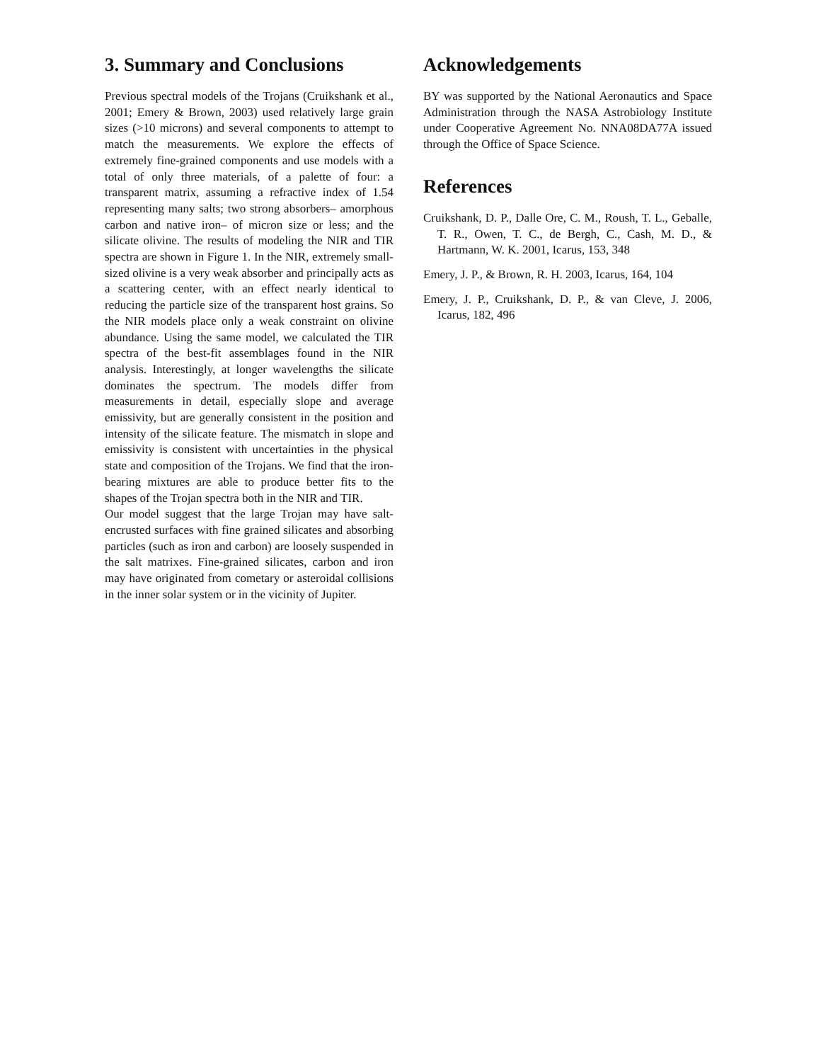3. Summary and Conclusions
Previous spectral models of the Trojans (Cruikshank et al., 2001; Emery & Brown, 2003) used relatively large grain sizes (>10 microns) and several components to attempt to match the measurements. We explore the effects of extremely fine-grained components and use models with a total of only three materials, of a palette of four: a transparent matrix, assuming a refractive index of 1.54 representing many salts; two strong absorbers– amorphous carbon and native iron– of micron size or less; and the silicate olivine. The results of modeling the NIR and TIR spectra are shown in Figure 1. In the NIR, extremely small-sized olivine is a very weak absorber and principally acts as a scattering center, with an effect nearly identical to reducing the particle size of the transparent host grains. So the NIR models place only a weak constraint on olivine abundance. Using the same model, we calculated the TIR spectra of the best-fit assemblages found in the NIR analysis. Interestingly, at longer wavelengths the silicate dominates the spectrum. The models differ from measurements in detail, especially slope and average emissivity, but are generally consistent in the position and intensity of the silicate feature. The mismatch in slope and emissivity is consistent with uncertainties in the physical state and composition of the Trojans. We find that the iron-bearing mixtures are able to produce better fits to the shapes of the Trojan spectra both in the NIR and TIR.
Our model suggest that the large Trojan may have salt-encrusted surfaces with fine grained silicates and absorbing particles (such as iron and carbon) are loosely suspended in the salt matrixes. Fine-grained silicates, carbon and iron may have originated from cometary or asteroidal collisions in the inner solar system or in the vicinity of Jupiter.
Acknowledgements
BY was supported by the National Aeronautics and Space Administration through the NASA Astrobiology Institute under Cooperative Agreement No. NNA08DA77A issued through the Office of Space Science.
References
Cruikshank, D. P., Dalle Ore, C. M., Roush, T. L., Geballe, T. R., Owen, T. C., de Bergh, C., Cash, M. D., & Hartmann, W. K. 2001, Icarus, 153, 348
Emery, J. P., & Brown, R. H. 2003, Icarus, 164, 104
Emery, J. P., Cruikshank, D. P., & van Cleve, J. 2006, Icarus, 182, 496